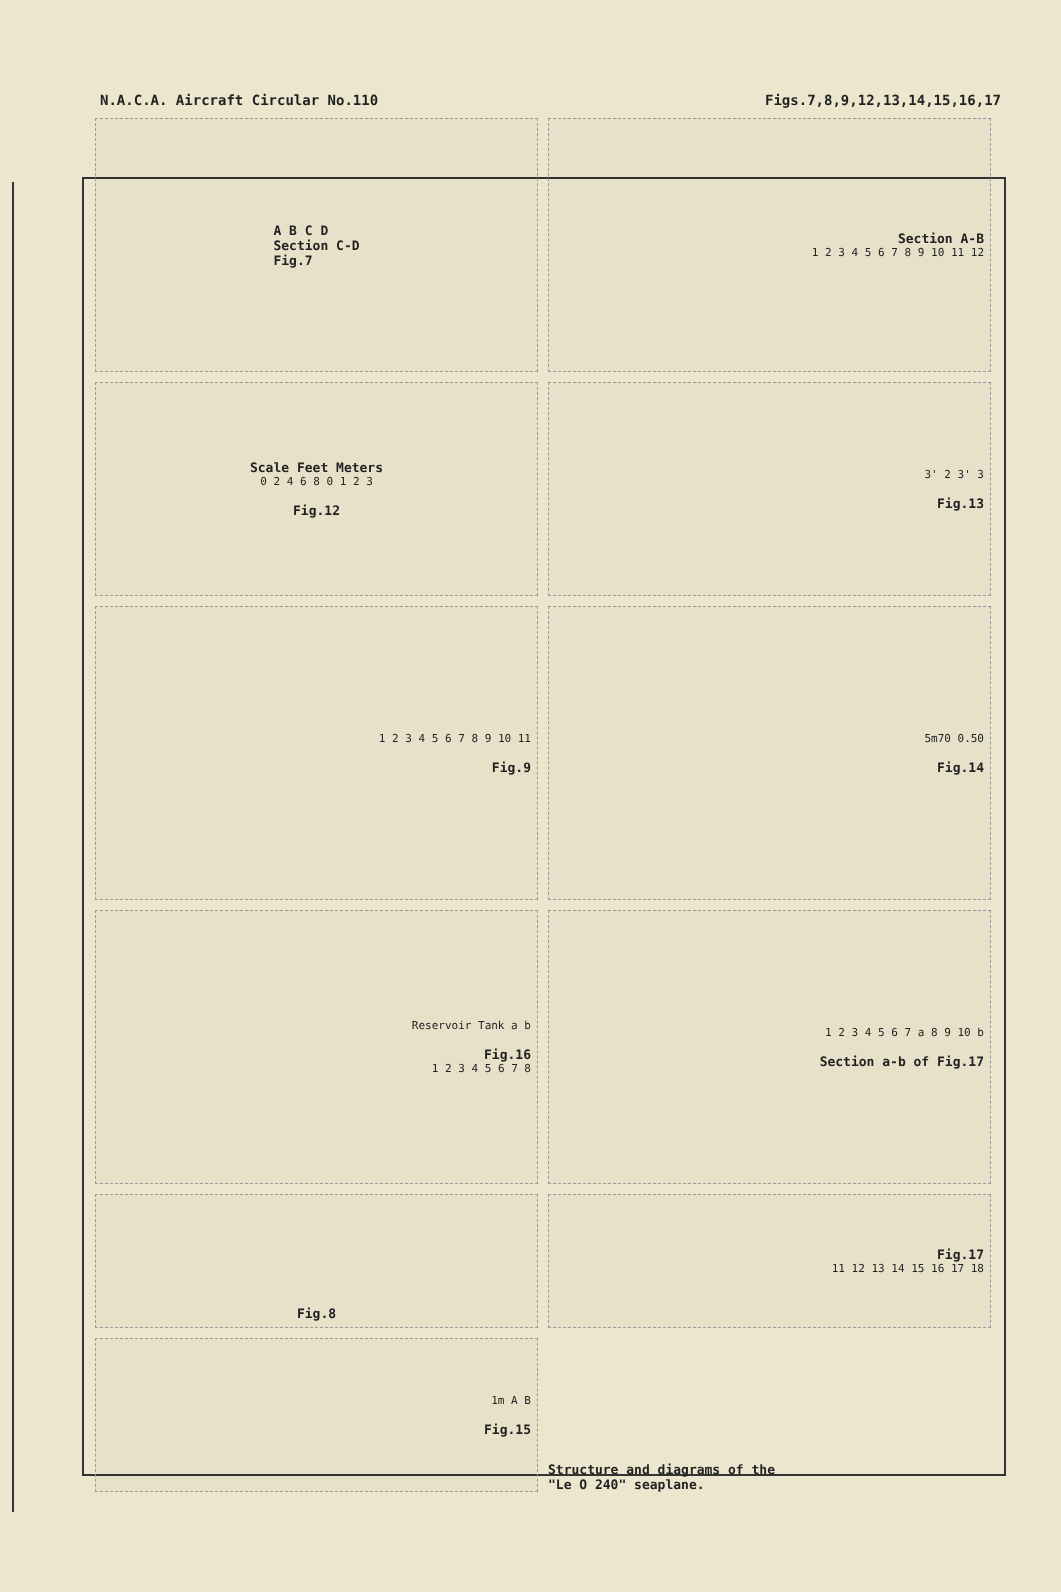N.A.C.A. Aircraft Circular No.110 Figs.7,8,9,12,13,14,15,16,17
A B C D
Section C-D
Fig.7
Section A-B
1 2 3 4 5 6 7 8 9 10 11 12
Scale Feet Meters
0 2 4 6 8 0 1 2 3
Fig.12
3' 2 3' 3
Fig.13
1 2 3 4 5 6 7 8 9 10 11
Fig.9
5m70 0.50
Fig.14
Reservoir Tank a b
Fig.16
1 2 3 4 5 6 7 8
1 2 3 4 5 6 7 a 8 9 10 b
Section a-b of Fig.17
Fig.8
Fig.17
11 12 13 14 15 16 17 18
1m A B
Fig.15
Structure and diagrams of the
"Le O 240" seaplane.